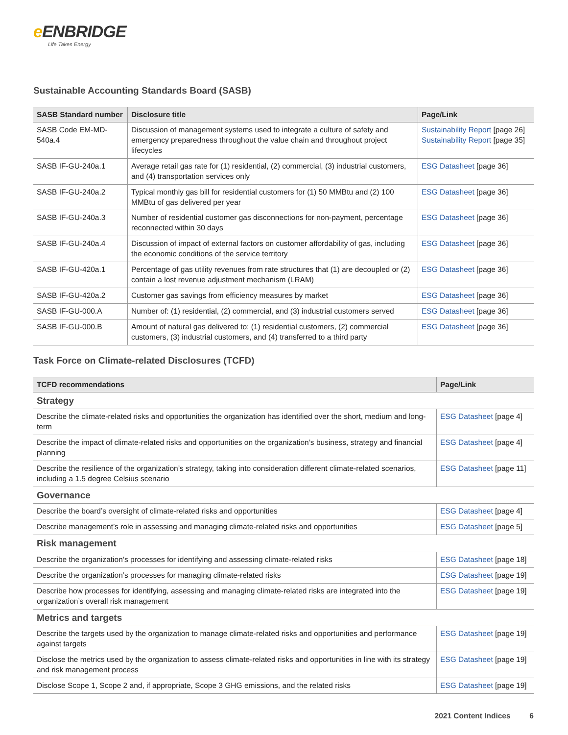e ENBRIDGE
Life Takes Energy
Sustainable Accounting Standards Board (SASB)
| SASB Standard number | Disclosure title | Page/Link |
| --- | --- | --- |
| SASB Code EM-MD-540a.4 | Discussion of management systems used to integrate a culture of safety and emergency preparedness throughout the value chain and throughout project lifecycles | Sustainability Report [page 26] Sustainability Report [page 35] |
| SASB IF-GU-240a.1 | Average retail gas rate for (1) residential, (2) commercial, (3) industrial customers, and (4) transportation services only | ESG Datasheet [page 36] |
| SASB IF-GU-240a.2 | Typical monthly gas bill for residential customers for (1) 50 MMBtu and (2) 100 MMBtu of gas delivered per year | ESG Datasheet [page 36] |
| SASB IF-GU-240a.3 | Number of residential customer gas disconnections for non-payment, percentage reconnected within 30 days | ESG Datasheet [page 36] |
| SASB IF-GU-240a.4 | Discussion of impact of external factors on customer affordability of gas, including the economic conditions of the service territory | ESG Datasheet [page 36] |
| SASB IF-GU-420a.1 | Percentage of gas utility revenues from rate structures that (1) are decoupled or (2) contain a lost revenue adjustment mechanism (LRAM) | ESG Datasheet [page 36] |
| SASB IF-GU-420a.2 | Customer gas savings from efficiency measures by market | ESG Datasheet [page 36] |
| SASB IF-GU-000.A | Number of: (1) residential, (2) commercial, and (3) industrial customers served | ESG Datasheet [page 36] |
| SASB IF-GU-000.B | Amount of natural gas delivered to: (1) residential customers, (2) commercial customers, (3) industrial customers, and (4) transferred to a third party | ESG Datasheet [page 36] |
Task Force on Climate-related Disclosures (TCFD)
| TCFD recommendations | Page/Link |
| --- | --- |
| Strategy | |
| Describe the climate-related risks and opportunities the organization has identified over the short, medium and long-term | ESG Datasheet [page 4] |
| Describe the impact of climate-related risks and opportunities on the organization’s business, strategy and financial planning | ESG Datasheet [page 4] |
| Describe the resilience of the organization’s strategy, taking into consideration different climate-related scenarios, including a 1.5 degree Celsius scenario | ESG Datasheet [page 11] |
| Governance | |
| Describe the board’s oversight of climate-related risks and opportunities | ESG Datasheet [page 4] |
| Describe management’s role in assessing and managing climate-related risks and opportunities | ESG Datasheet [page 5] |
| Risk management | |
| Describe the organization’s processes for identifying and assessing climate-related risks | ESG Datasheet [page 18] |
| Describe the organization’s processes for managing climate-related risks | ESG Datasheet [page 19] |
| Describe how processes for identifying, assessing and managing climate-related risks are integrated into the organization’s overall risk management | ESG Datasheet [page 19] |
| Metrics and targets | |
| Describe the targets used by the organization to manage climate-related risks and opportunities and performance against targets | ESG Datasheet [page 19] |
| Disclose the metrics used by the organization to assess climate-related risks and opportunities in line with its strategy and risk management process | ESG Datasheet [page 19] |
| Disclose Scope 1, Scope 2 and, if appropriate, Scope 3 GHG emissions, and the related risks | ESG Datasheet [page 19] |
2021 Content Indices 6